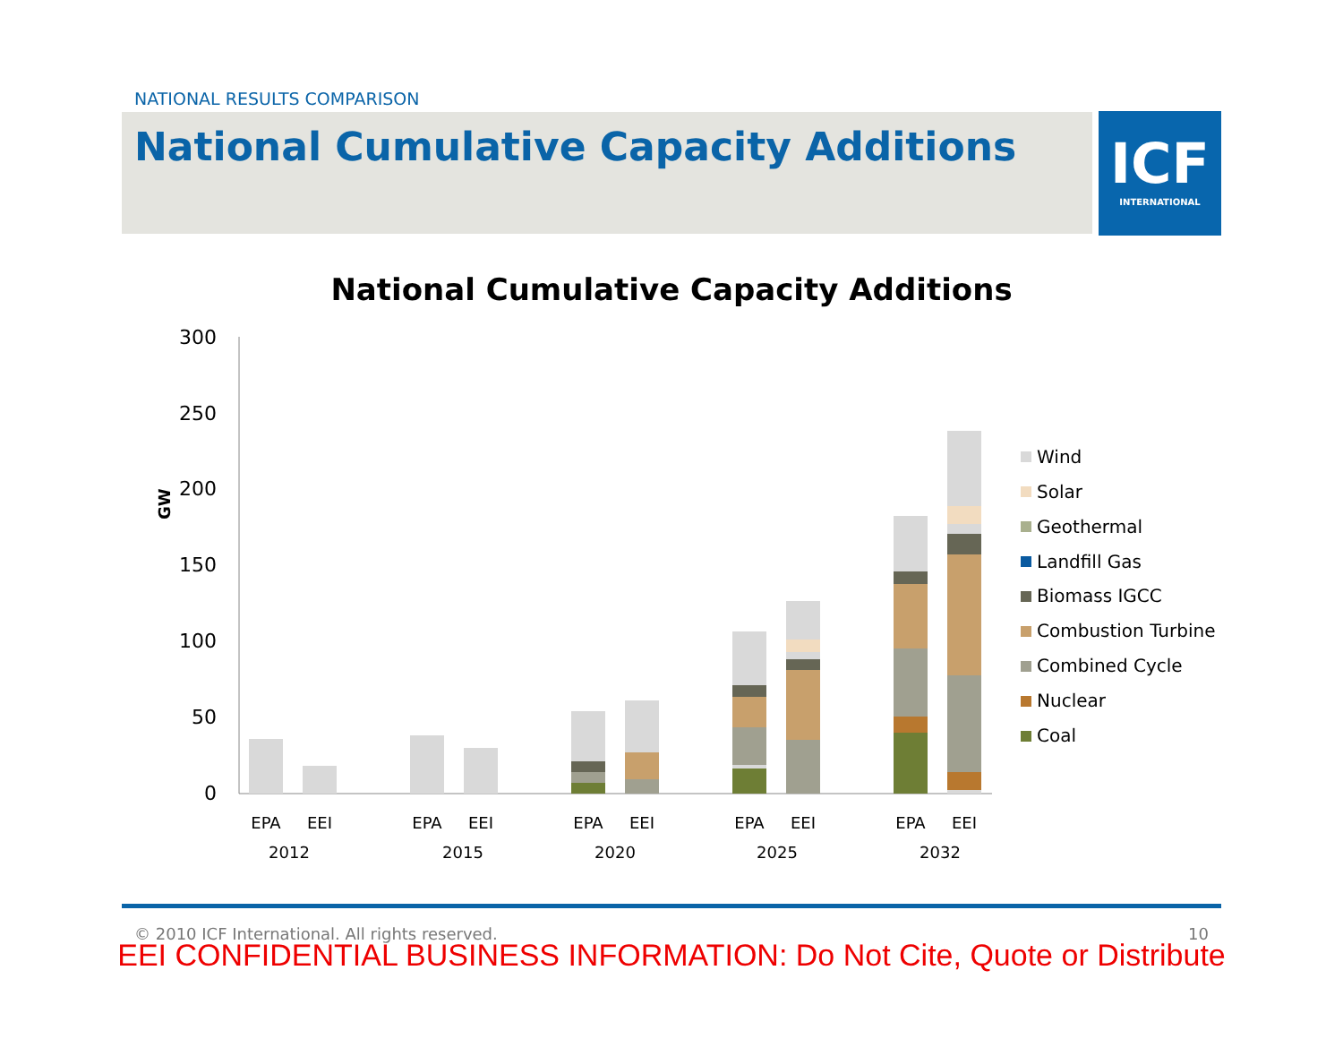NATIONAL RESULTS COMPARISON
National Cumulative Capacity Additions
ICF
INTERNATIONAL
National Cumulative Capacity Additions
300
250
200
150
100
50
0
GW
EPA
EEI
EPA
EEI
EPA
EEI
EPA
EEI
EPA
EEI
2012
2015
2020
2025
2032
Wind
Solar
Geothermal
Landfill Gas
Biomass IGCC
Combustion Turbine
Combined Cycle
Nuclear
Coal
© 2010 ICF International. All rights reserved. 10
EEI CONFIDENTIAL BUSINESS INFORMATION: Do Not Cite, Quote or Distribute